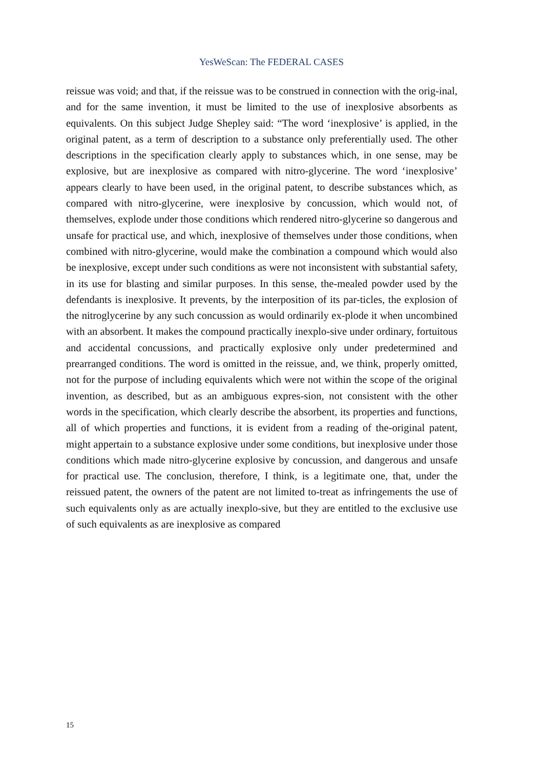YesWeScan: The FEDERAL CASES
reissue was void; and that, if the reissue was to be construed in connection with the orig-inal, and for the same invention, it must be limited to the use of inexplosive absorbents as equivalents. On this subject Judge Shepley said: “The word ‘inexplosive’ is applied, in the original patent, as a term of description to a substance only preferentially used. The other descriptions in the specification clearly apply to substances which, in one sense, may be explosive, but are inexplosive as compared with nitro-glycerine. The word ‘inexplosive’ appears clearly to have been used, in the original patent, to describe substances which, as compared with nitro-glycerine, were inexplosive by concussion, which would not, of themselves, explode under those conditions which rendered nitro-glycerine so dangerous and unsafe for practical use, and which, inexplosive of themselves under those conditions, when combined with nitro-glycerine, would make the combination a compound which would also be inexplosive, except under such conditions as were not inconsistent with substantial safety, in its use for blasting and similar purposes. In this sense, the-mealed powder used by the defendants is inexplosive. It prevents, by the interposition of its par-ticles, the explosion of the nitroglycerine by any such concussion as would ordinarily ex-plode it when uncombined with an absorbent. It makes the compound practically inexplo-sive under ordinary, fortuitous and accidental concussions, and practically explosive only under predetermined and prearranged conditions. The word is omitted in the reissue, and, we think, properly omitted, not for the purpose of including equivalents which were not within the scope of the original invention, as described, but as an ambiguous expres-sion, not consistent with the other words in the specification, which clearly describe the absorbent, its properties and functions, all of which properties and functions, it is evident from a reading of the-original patent, might appertain to a substance explosive under some conditions, but inexplosive under those conditions which made nitro-glycerine explosive by concussion, and dangerous and unsafe for practical use. The conclusion, therefore, I think, is a legitimate one, that, under the reissued patent, the owners of the patent are not limited to-treat as infringements the use of such equivalents only as are actually inexplo-sive, but they are entitled to the exclusive use of such equivalents as are inexplosive as compared
15